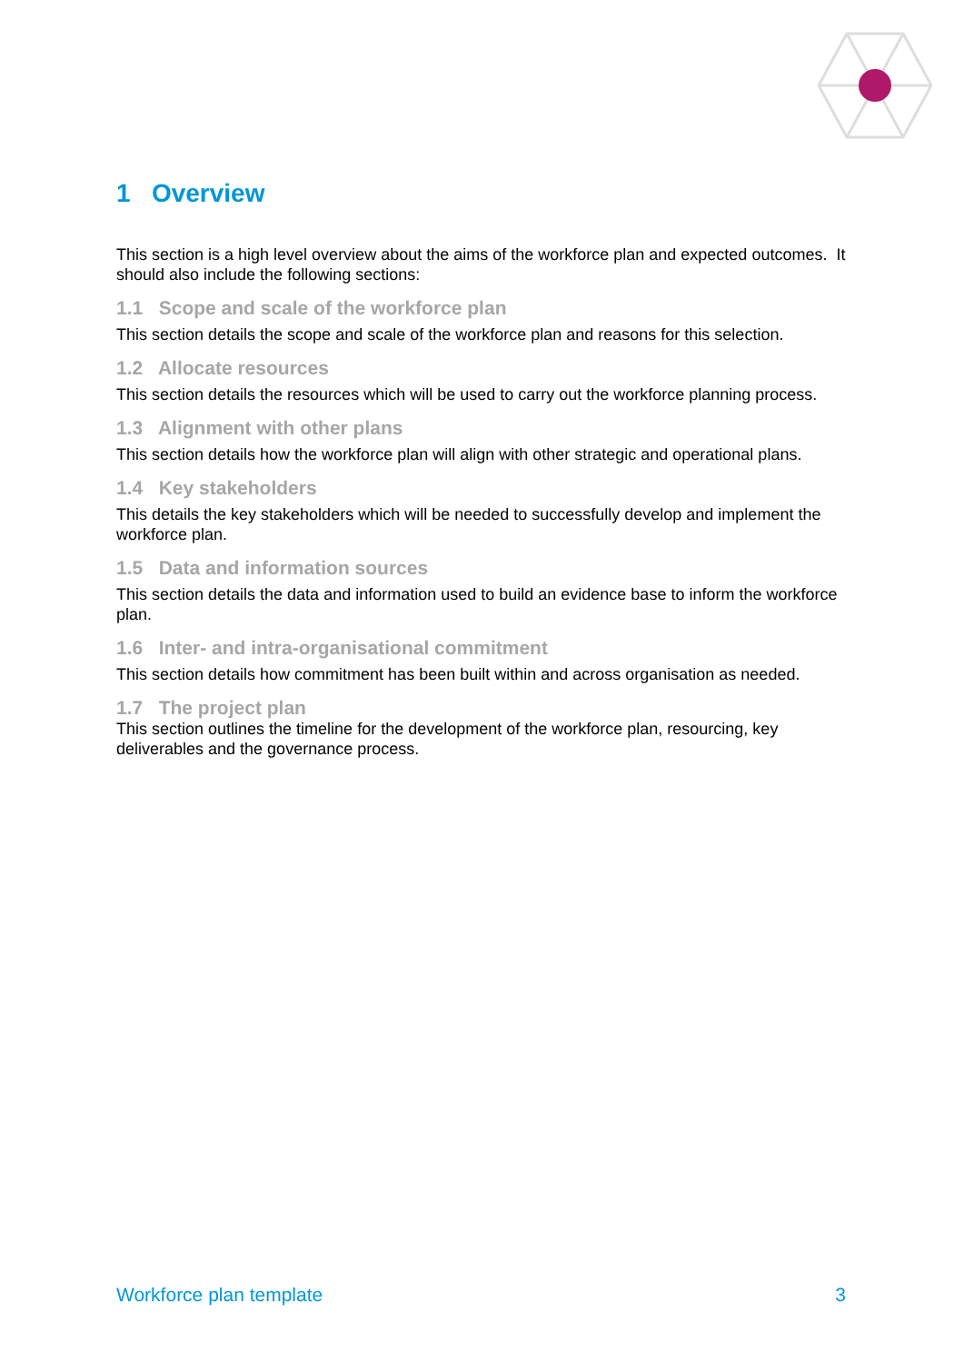1 Overview
This section is a high level overview about the aims of the workforce plan and expected outcomes. It should also include the following sections:
1.1 Scope and scale of the workforce plan
This section details the scope and scale of the workforce plan and reasons for this selection.
1.2 Allocate resources
This section details the resources which will be used to carry out the workforce planning process.
1.3 Alignment with other plans
This section details how the workforce plan will align with other strategic and operational plans.
1.4 Key stakeholders
This details the key stakeholders which will be needed to successfully develop and implement the workforce plan.
1.5 Data and information sources
This section details the data and information used to build an evidence base to inform the workforce plan.
1.6 Inter- and intra-organisational commitment
This section details how commitment has been built within and across organisation as needed.
1.7 The project plan
This section outlines the timeline for the development of the workforce plan, resourcing, key deliverables and the governance process.
Workforce plan template 3